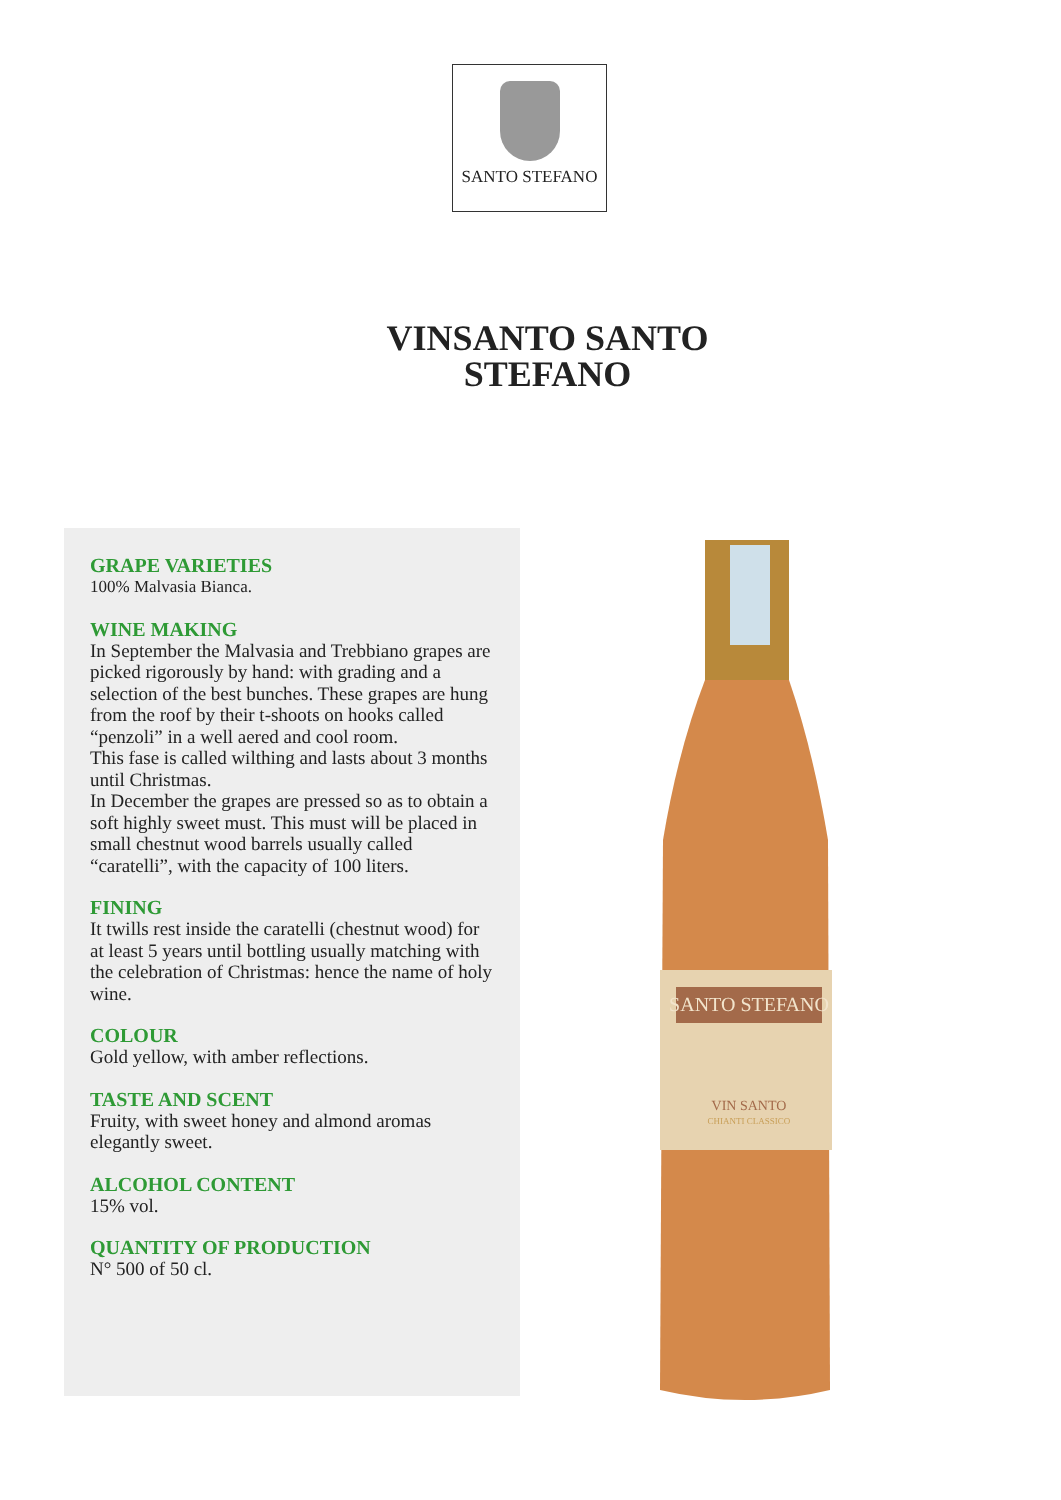SANTO STEFANO
VINSANTO SANTO STEFANO
GRAPE VARIETIES
100% Malvasia Bianca.
WINE MAKING
In September the Malvasia and Trebbiano grapes are picked rigorously by hand: with grading and a selection of the best bunches. These grapes are hung from the roof by their t-shoots on hooks called “penzoli” in a well aered and cool room.
This fase is called wilthing and lasts about 3 months until Christmas.
In December the grapes are pressed so as to obtain a soft highly sweet must. This must will be placed in small chestnut wood barrels usually called “caratelli”, with the capacity of 100 liters.
FINING
It twills rest inside the caratelli (chestnut wood) for at least 5 years until bottling usually matching with the celebration of Christmas: hence the name of holy wine.
COLOUR
Gold yellow, with amber reflections.
TASTE AND SCENT
Fruity, with sweet honey and almond aromas elegantly sweet.
ALCOHOL CONTENT
15% vol.
QUANTITY OF PRODUCTION
N° 500 of 50 cl.
SANTO STEFANO
VIN SANTO
CHIANTI CLASSICO